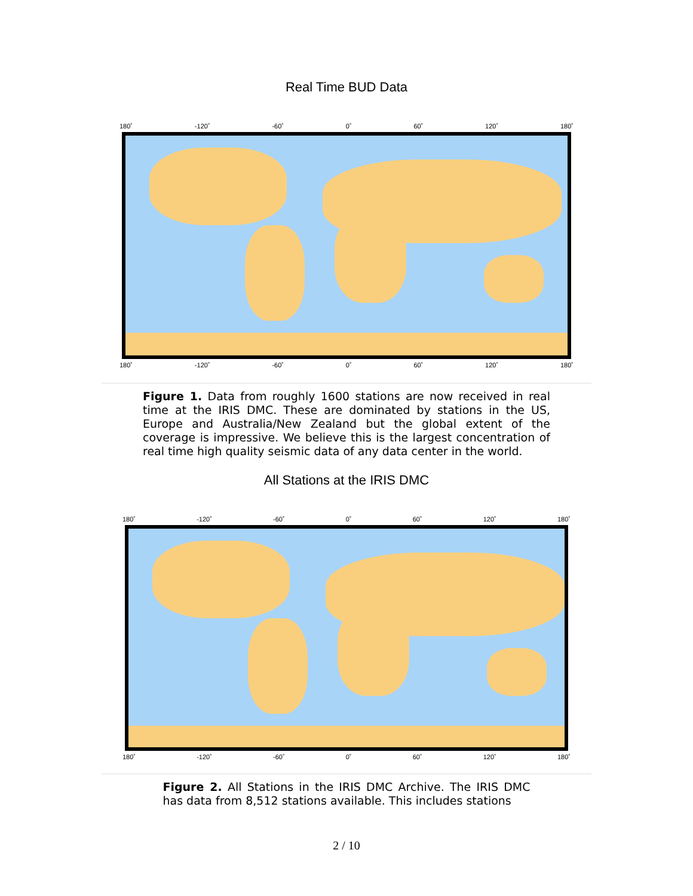Real Time BUD Data
180˚ -120˚ -60˚ 0˚ 60˚ 120˚ 180˚
180˚ -120˚ -60˚ 0˚ 60˚ 120˚ 180˚
Figure 1. Data from roughly 1600 stations are now received in real time at the IRIS DMC. These are dominated by stations in the US, Europe and Australia/New Zealand but the global extent of the coverage is impressive. We believe this is the largest concentration of real time high quality seismic data of any data center in the world.
All Stations at the IRIS DMC
180˚ -120˚ -60˚ 0˚ 60˚ 120˚ 180˚
180˚ -120˚ -60˚ 0˚ 60˚ 120˚ 180˚
Figure 2. All Stations in the IRIS DMC Archive. The IRIS DMC has data from 8,512 stations available. This includes stations
2 / 10